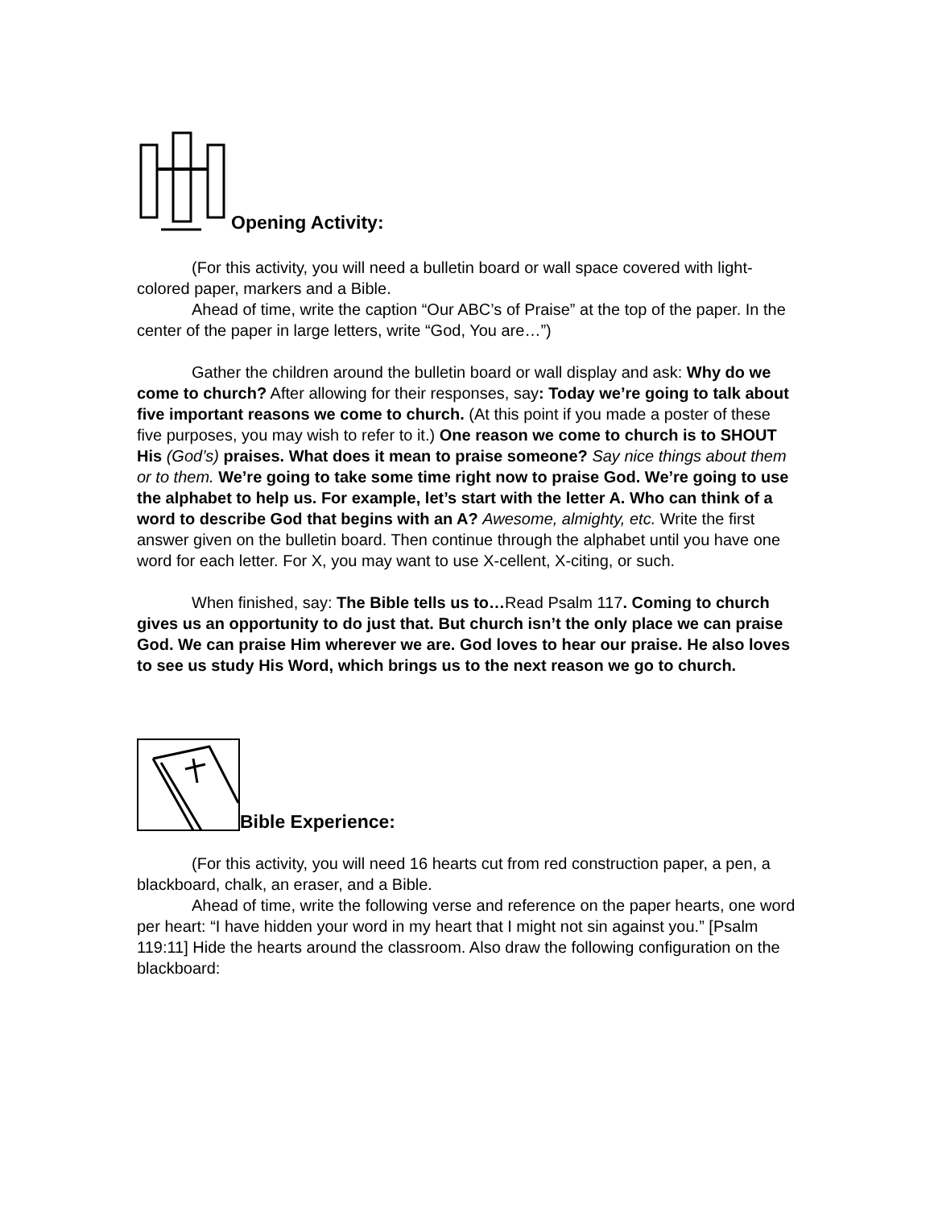Opening Activity:
(For this activity, you will need a bulletin board or wall space covered with light-colored paper, markers and a Bible.
Ahead of time, write the caption “Our ABC’s of Praise” at the top of the paper. In the center of the paper in large letters, write “God, You are…”)
Gather the children around the bulletin board or wall display and ask: Why do we come to church? After allowing for their responses, say: Today we’re going to talk about five important reasons we come to church. (At this point if you made a poster of these five purposes, you may wish to refer to it.) One reason we come to church is to SHOUT His (God’s) praises. What does it mean to praise someone? Say nice things about them or to them. We’re going to take some time right now to praise God. We’re going to use the alphabet to help us. For example, let’s start with the letter A. Who can think of a word to describe God that begins with an A? Awesome, almighty, etc. Write the first answer given on the bulletin board. Then continue through the alphabet until you have one word for each letter. For X, you may want to use X-cellent, X-citing, or such.
When finished, say: The Bible tells us to…Read Psalm 117. Coming to church gives us an opportunity to do just that. But church isn’t the only place we can praise God. We can praise Him wherever we are. God loves to hear our praise. He also loves to see us study His Word, which brings us to the next reason we go to church.
Bible Experience:
(For this activity, you will need 16 hearts cut from red construction paper, a pen, a blackboard, chalk, an eraser, and a Bible.
Ahead of time, write the following verse and reference on the paper hearts, one word per heart: “I have hidden your word in my heart that I might not sin against you.” [Psalm 119:11] Hide the hearts around the classroom. Also draw the following configuration on the blackboard: